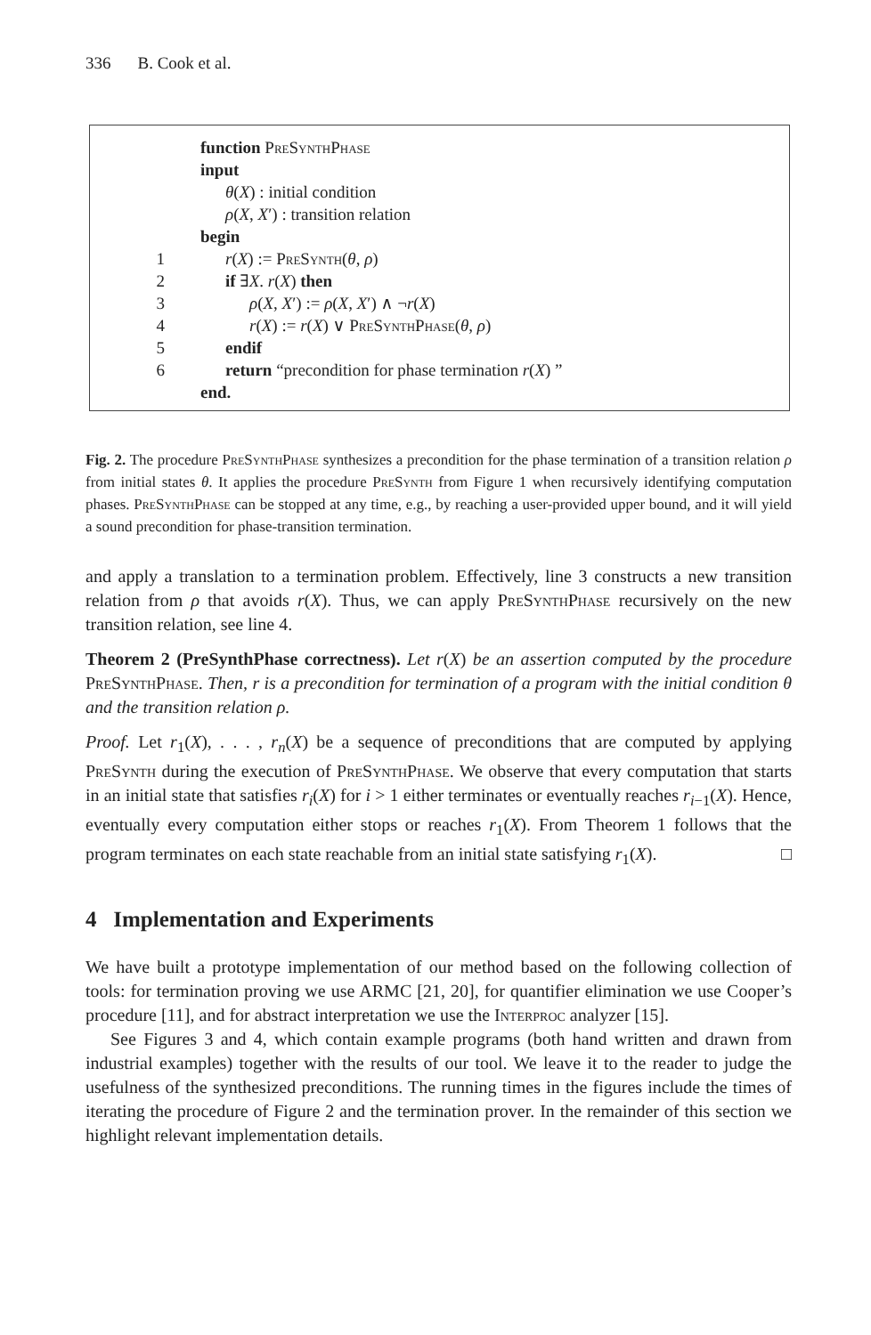336 B. Cook et al.
function PreSynthPhase
input
θ(X) : initial condition
ρ(X, X′) : transition relation
begin
1 r(X) := PreSynth(θ, ρ)
2 if ∃X. r(X) then
3 ρ(X, X′) := ρ(X, X′) ∧ ¬r(X)
4 r(X) := r(X) ∨ PreSynthPhase(θ, ρ)
5 endif
6 return “precondition for phase termination r(X) ”
end.
Fig. 2. The procedure PreSynthPhase synthesizes a precondition for the phase termination of a transition relation ρ from initial states θ. It applies the procedure PreSynth from Figure 1 when recursively identifying computation phases. PreSynthPhase can be stopped at any time, e.g., by reaching a user-provided upper bound, and it will yield a sound precondition for phase-transition termination.
and apply a translation to a termination problem. Effectively, line 3 constructs a new transition relation from ρ that avoids r(X). Thus, we can apply PreSynthPhase recursively on the new transition relation, see line 4.
Theorem 2 (PreSynthPhase correctness). Let r(X) be an assertion computed by the procedure PreSynthPhase. Then, r is a precondition for termination of a program with the initial condition θ and the transition relation ρ.
Proof. Let r<sub>1</sub>(X), . . . , r<sub>n</sub>(X) be a sequence of preconditions that are computed by applying PreSynth during the execution of PreSynthPhase. We observe that every computation that starts in an initial state that satisfies r<sub>i</sub>(X) for i > 1 either terminates or eventually reaches r<sub>i−1</sub>(X). Hence, eventually every computation either stops or reaches r<sub>1</sub>(X). From Theorem 1 follows that the program terminates on each state reachable from an initial state satisfying r<sub>1</sub>(X). □
4 Implementation and Experiments
We have built a prototype implementation of our method based on the following collection of tools: for termination proving we use ARMC [21, 20], for quantifier elimination we use Cooper’s procedure [11], and for abstract interpretation we use the Interproc analyzer [15].
See Figures 3 and 4, which contain example programs (both hand written and drawn from industrial examples) together with the results of our tool. We leave it to the reader to judge the usefulness of the synthesized preconditions. The running times in the figures include the times of iterating the procedure of Figure 2 and the termination prover. In the remainder of this section we highlight relevant implementation details.